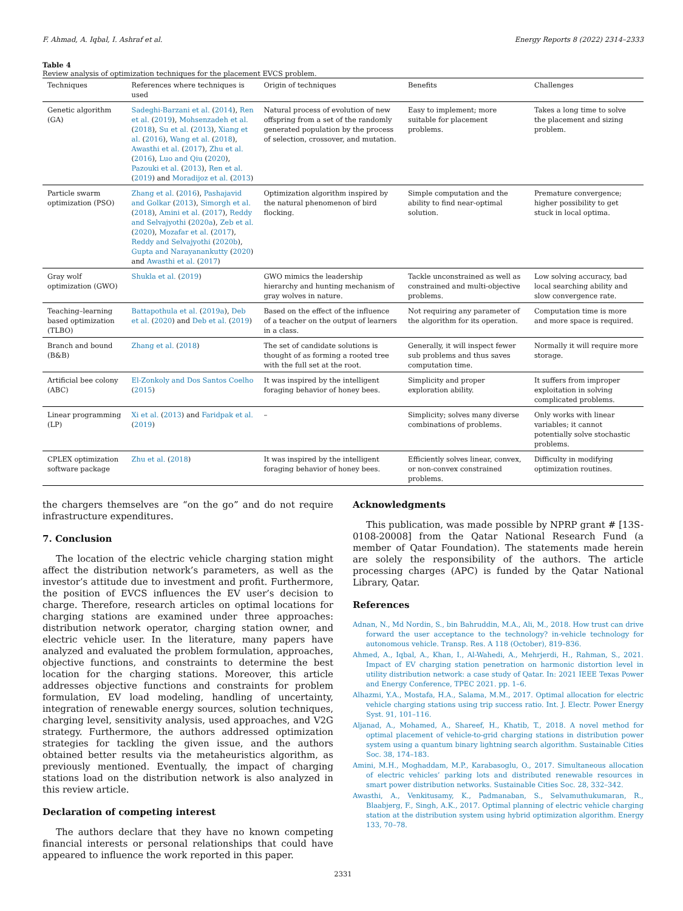F. Ahmad, A. Iqbal, I. Ashraf et al. Energy Reports 8 (2022) 2314–2333
Table 4
Review analysis of optimization techniques for the placement EVCS problem.
| Techniques | References where techniques is used | Origin of techniques | Benefits | Challenges |
| --- | --- | --- | --- | --- |
| Genetic algorithm (GA) | Sadeghi-Barzani et al. ( 2014 ), Ren et al. ( 2019 ), Mohsenzadeh et al. ( 2018 ), Su et al. ( 2013 ), Xiang et al. ( 2016 ), Wang et al. ( 2018 ), Awasthi et al. ( 2017 ), Zhu et al. ( 2016 ), Luo and Qiu ( 2020 ), Pazouki et al. ( 2013 ), Ren et al. ( 2019 ) and Moradijoz et al. ( 2013 ) | Natural process of evolution of new offspring from a set of the randomly generated population by the process of selection, crossover, and mutation. | Easy to implement; more suitable for placement problems. | Takes a long time to solve the placement and sizing problem. |
| Particle swarm optimization (PSO) | Zhang et al. ( 2016 ), Pashajavid and Golkar ( 2013 ), Simorgh et al. ( 2018 ), Amini et al. ( 2017 ), Reddy and Selvajyothi ( 2020a ), Zeb et al. ( 2020 ), Mozafar et al. ( 2017 ), Reddy and Selvajyothi ( 2020b ), Gupta and Narayanankutty ( 2020 ) and Awasthi et al. ( 2017 ) | Optimization algorithm inspired by the natural phenomenon of bird flocking. | Simple computation and the ability to find near-optimal solution. | Premature convergence; higher possibility to get stuck in local optima. |
| Gray wolf optimization (GWO) | Shukla et al. ( 2019 ) | GWO mimics the leadership hierarchy and hunting mechanism of gray wolves in nature. | Tackle unconstrained as well as constrained and multi-objective problems. | Low solving accuracy, bad local searching ability and slow convergence rate. |
| Teaching–learning based optimization (TLBO) | Battapothula et al. ( 2019a ), Deb et al. ( 2020 ) and Deb et al. ( 2019 ) | Based on the effect of the influence of a teacher on the output of learners in a class. | Not requiring any parameter of the algorithm for its operation. | Computation time is more and more space is required. |
| Branch and bound (B&B) | Zhang et al. ( 2018 ) | The set of candidate solutions is thought of as forming a rooted tree with the full set at the root. | Generally, it will inspect fewer sub problems and thus saves computation time. | Normally it will require more storage. |
| Artificial bee colony (ABC) | El-Zonkoly and Dos Santos Coelho ( 2015 ) | It was inspired by the intelligent foraging behavior of honey bees. | Simplicity and proper exploration ability. | It suffers from improper exploitation in solving complicated problems. |
| Linear programming (LP) | Xi et al. ( 2013 ) and Faridpak et al. ( 2019 ) | – | Simplicity; solves many diverse combinations of problems. | Only works with linear variables; it cannot potentially solve stochastic problems. |
| CPLEX optimization software package | Zhu et al. ( 2018 ) | It was inspired by the intelligent foraging behavior of honey bees. | Efficiently solves linear, convex, or non-convex constrained problems. | Difficulty in modifying optimization routines. |
the chargers themselves are “on the go” and do not require infrastructure expenditures.
7. Conclusion
The location of the electric vehicle charging station might affect the distribution network’s parameters, as well as the investor’s attitude due to investment and profit. Furthermore, the position of EVCS influences the EV user’s decision to charge. Therefore, research articles on optimal locations for charging stations are examined under three approaches: distribution network operator, charging station owner, and electric vehicle user. In the literature, many papers have analyzed and evaluated the problem formulation, approaches, objective functions, and constraints to determine the best location for the charging stations. Moreover, this article addresses objective functions and constraints for problem formulation, EV load modeling, handling of uncertainty, integration of renewable energy sources, solution techniques, charging level, sensitivity analysis, used approaches, and V2G strategy. Furthermore, the authors addressed optimization strategies for tackling the given issue, and the authors obtained better results via the metaheuristics algorithm, as previously mentioned. Eventually, the impact of charging stations load on the distribution network is also analyzed in this review article.
Declaration of competing interest
The authors declare that they have no known competing financial interests or personal relationships that could have appeared to influence the work reported in this paper.
Acknowledgments
This publication, was made possible by NPRP grant # [13S-0108-20008] from the Qatar National Research Fund (a member of Qatar Foundation). The statements made herein are solely the responsibility of the authors. The article processing charges (APC) is funded by the Qatar National Library, Qatar.
References
Adnan, N., Md Nordin, S., bin Bahruddin, M.A., Ali, M., 2018. How trust can drive forward the user acceptance to the technology? in-vehicle technology for autonomous vehicle. Transp. Res. A 118 (October), 819–836.
Ahmed, A., Iqbal, A., Khan, I., Al-Wahedi, A., Mehrjerdi, H., Rahman, S., 2021. Impact of EV charging station penetration on harmonic distortion level in utility distribution network: a case study of Qatar. In: 2021 IEEE Texas Power and Energy Conference, TPEC 2021. pp. 1–6.
Alhazmi, Y.A., Mostafa, H.A., Salama, M.M., 2017. Optimal allocation for electric vehicle charging stations using trip success ratio. Int. J. Electr. Power Energy Syst. 91, 101–116.
Aljanad, A., Mohamed, A., Shareef, H., Khatib, T., 2018. A novel method for optimal placement of vehicle-to-grid charging stations in distribution power system using a quantum binary lightning search algorithm. Sustainable Cities Soc. 38, 174–183.
Amini, M.H., Moghaddam, M.P., Karabasoglu, O., 2017. Simultaneous allocation of electric vehicles’ parking lots and distributed renewable resources in smart power distribution networks. Sustainable Cities Soc. 28, 332–342.
Awasthi, A., Venkitusamy, K., Padmanaban, S., Selvamuthukumaran, R., Blaabjerg, F., Singh, A.K., 2017. Optimal planning of electric vehicle charging station at the distribution system using hybrid optimization algorithm. Energy 133, 70–78.
2331